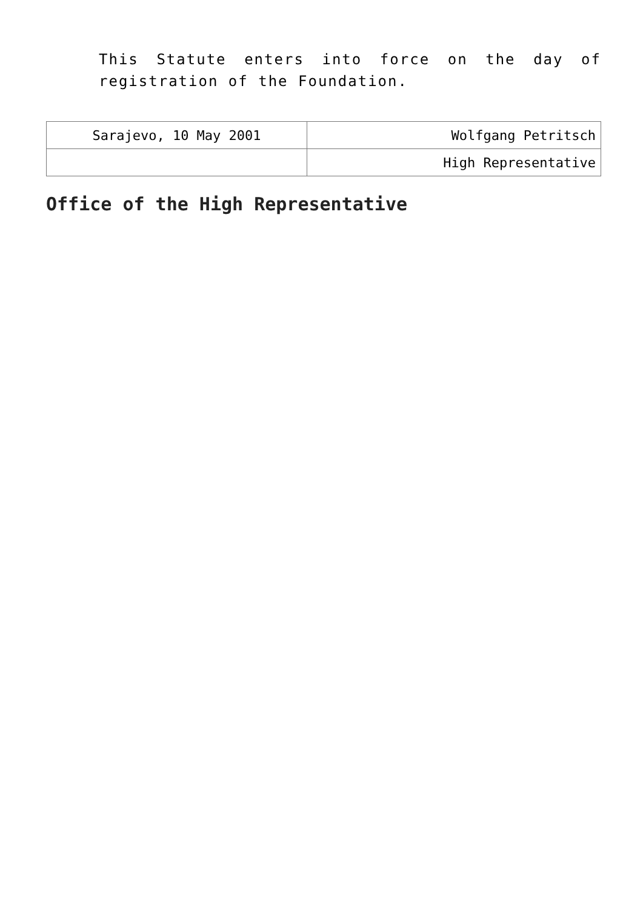This Statute enters into force on the day of registration of the Foundation.
| Sarajevo, 10 May 2001 | Wolfgang Petritsch |
| | High Representative |
Office of the High Representative